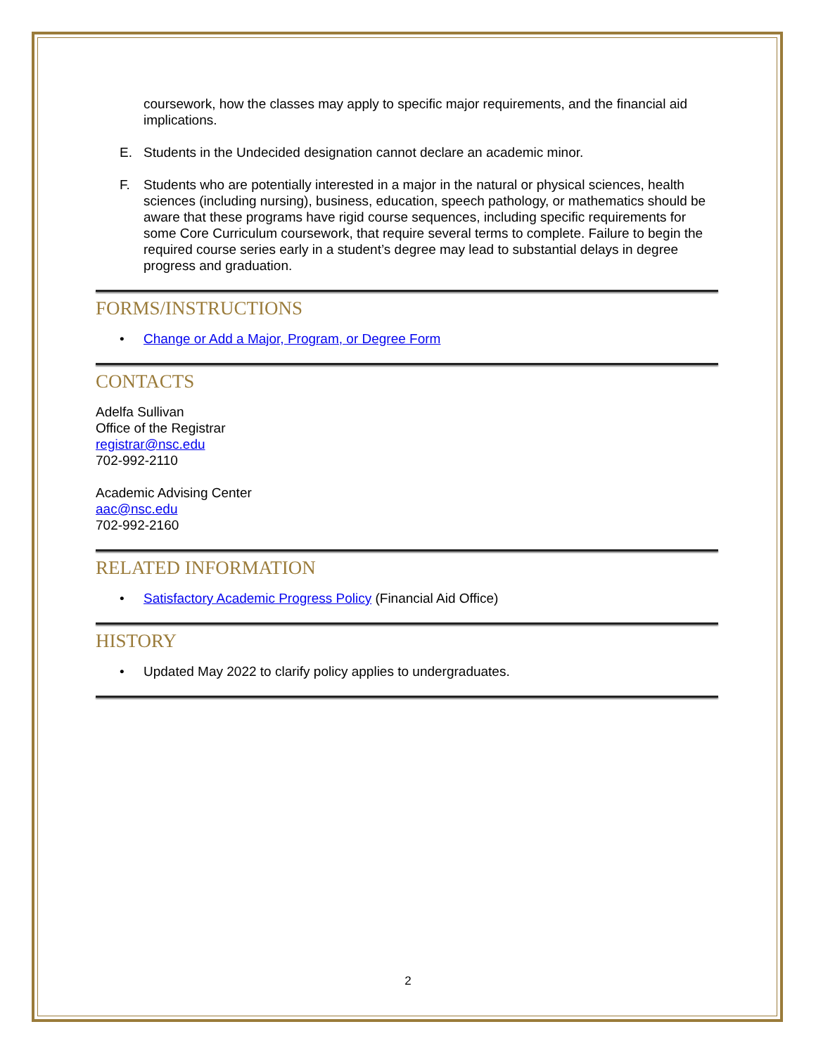coursework, how the classes may apply to specific major requirements, and the financial aid implications.
E. Students in the Undecided designation cannot declare an academic minor.
F. Students who are potentially interested in a major in the natural or physical sciences, health sciences (including nursing), business, education, speech pathology, or mathematics should be aware that these programs have rigid course sequences, including specific requirements for some Core Curriculum coursework, that require several terms to complete. Failure to begin the required course series early in a student’s degree may lead to substantial delays in degree progress and graduation.
FORMS/INSTRUCTIONS
• Change or Add a Major, Program, or Degree Form
CONTACTS
Adelfa Sullivan
Office of the Registrar
registrar@nsc.edu
702-992-2110
Academic Advising Center
aac@nsc.edu
702-992-2160
RELATED INFORMATION
• Satisfactory Academic Progress Policy (Financial Aid Office)
HISTORY
• Updated May 2022 to clarify policy applies to undergraduates.
2